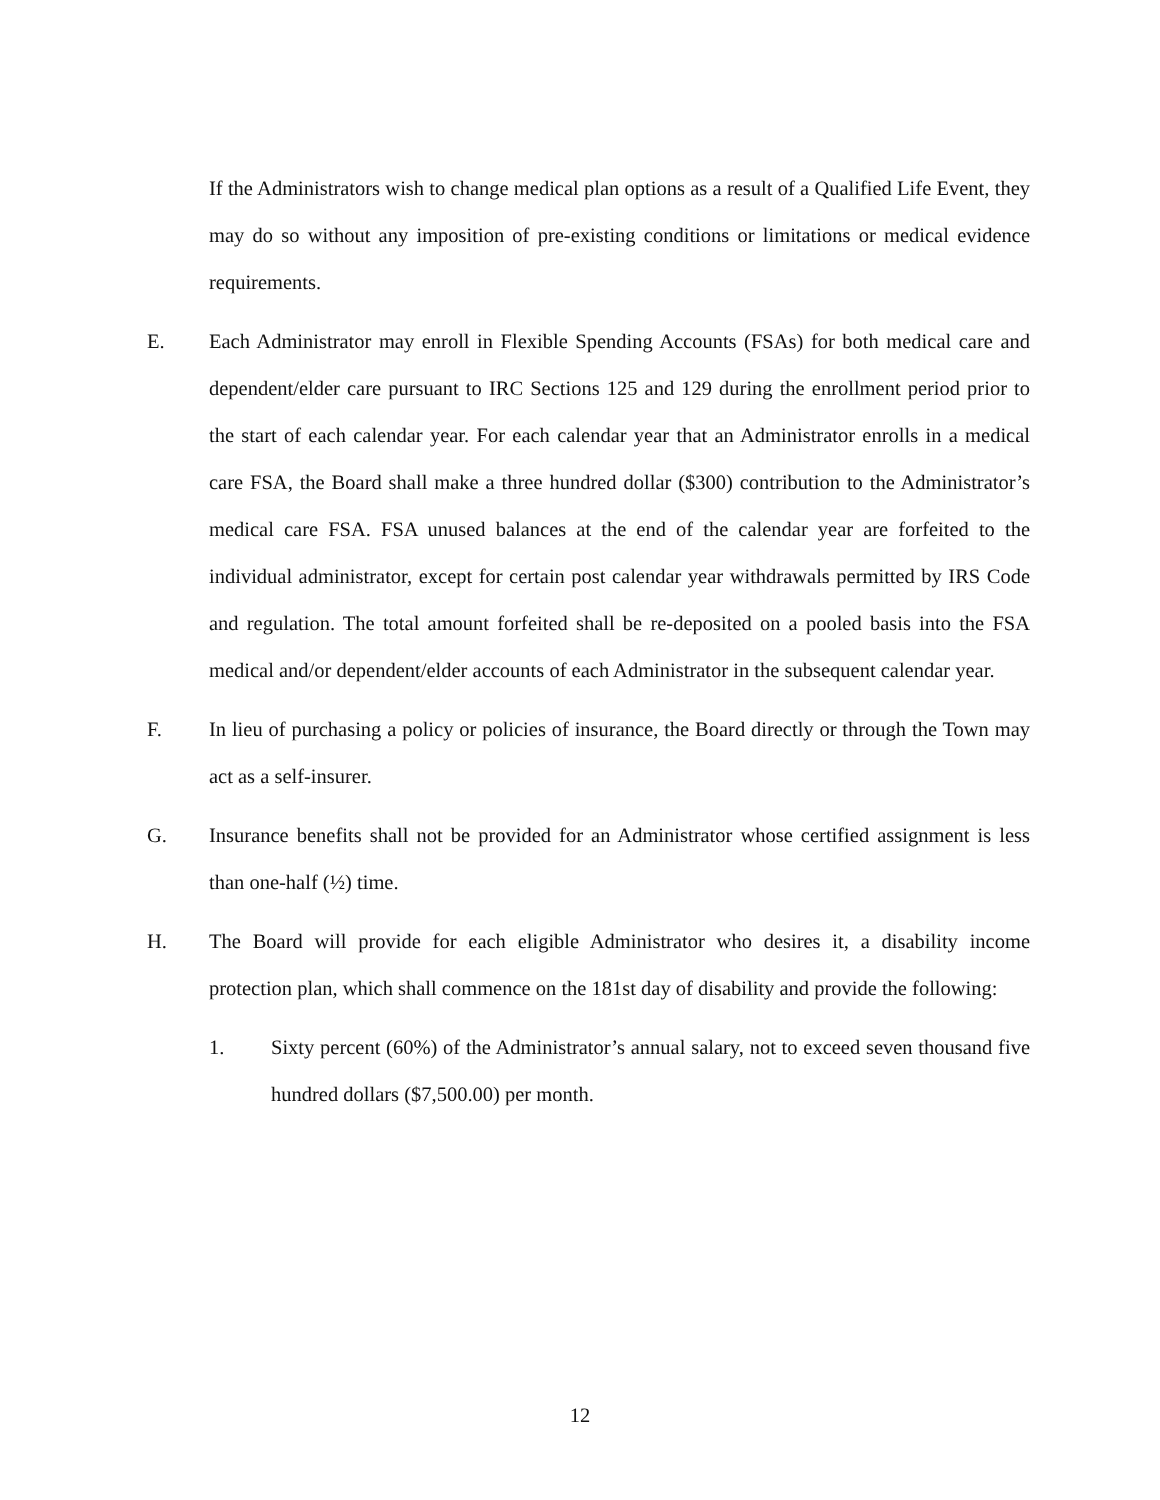If the Administrators wish to change medical plan options as a result of a Qualified Life Event, they may do so without any imposition of pre-existing conditions or limitations or medical evidence requirements.
E. Each Administrator may enroll in Flexible Spending Accounts (FSAs) for both medical care and dependent/elder care pursuant to IRC Sections 125 and 129 during the enrollment period prior to the start of each calendar year. For each calendar year that an Administrator enrolls in a medical care FSA, the Board shall make a three hundred dollar ($300) contribution to the Administrator’s medical care FSA. FSA unused balances at the end of the calendar year are forfeited to the individual administrator, except for certain post calendar year withdrawals permitted by IRS Code and regulation. The total amount forfeited shall be re-deposited on a pooled basis into the FSA medical and/or dependent/elder accounts of each Administrator in the subsequent calendar year.
F. In lieu of purchasing a policy or policies of insurance, the Board directly or through the Town may act as a self-insurer.
G. Insurance benefits shall not be provided for an Administrator whose certified assignment is less than one-half (½) time.
H. The Board will provide for each eligible Administrator who desires it, a disability income protection plan, which shall commence on the 181st day of disability and provide the following:
1. Sixty percent (60%) of the Administrator’s annual salary, not to exceed seven thousand five hundred dollars ($7,500.00) per month.
12